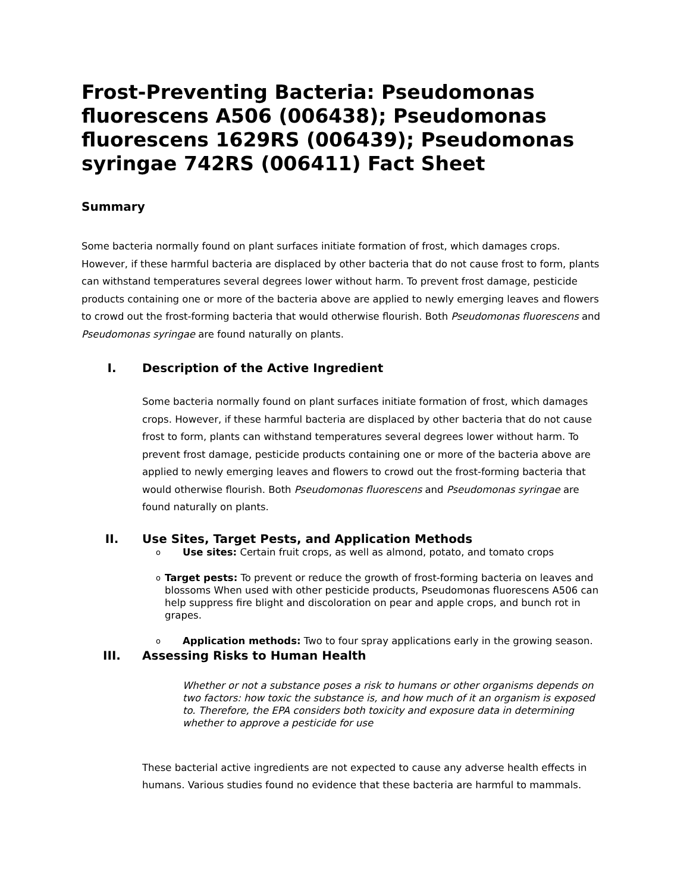Frost-Preventing Bacteria: Pseudomonas fluorescens A506 (006438); Pseudomonas fluorescens 1629RS (006439); Pseudomonas syringae 742RS (006411) Fact Sheet
Summary
Some bacteria normally found on plant surfaces initiate formation of frost, which damages crops. However, if these harmful bacteria are displaced by other bacteria that do not cause frost to form, plants can withstand temperatures several degrees lower without harm. To prevent frost damage, pesticide products containing one or more of the bacteria above are applied to newly emerging leaves and flowers to crowd out the frost-forming bacteria that would otherwise flourish. Both Pseudomonas fluorescens and Pseudomonas syringae are found naturally on plants.
I. Description of the Active Ingredient
Some bacteria normally found on plant surfaces initiate formation of frost, which damages crops. However, if these harmful bacteria are displaced by other bacteria that do not cause frost to form, plants can withstand temperatures several degrees lower without harm. To prevent frost damage, pesticide products containing one or more of the bacteria above are applied to newly emerging leaves and flowers to crowd out the frost-forming bacteria that would otherwise flourish. Both Pseudomonas fluorescens and Pseudomonas syringae are found naturally on plants.
II. Use Sites, Target Pests, and Application Methods
o Use sites: Certain fruit crops, as well as almond, potato, and tomato crops
o Target pests: To prevent or reduce the growth of frost-forming bacteria on leaves and blossoms When used with other pesticide products, Pseudomonas fluorescens A506 can help suppress fire blight and discoloration on pear and apple crops, and bunch rot in grapes.
o Application methods: Two to four spray applications early in the growing season.
III. Assessing Risks to Human Health
Whether or not a substance poses a risk to humans or other organisms depends on two factors: how toxic the substance is, and how much of it an organism is exposed to. Therefore, the EPA considers both toxicity and exposure data in determining whether to approve a pesticide for use
These bacterial active ingredients are not expected to cause any adverse health effects in humans. Various studies found no evidence that these bacteria are harmful to mammals.